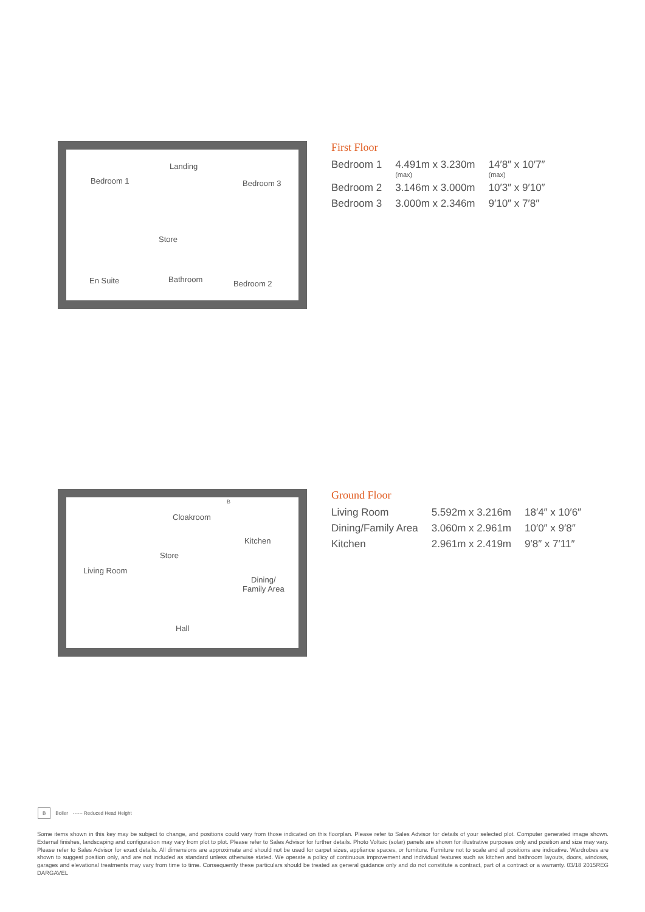Landing
Bedroom 1 Bedroom 3
Store
En Suite Bathroom Bedroom 2
First Floor
| Bedroom 1 | 4.491m x 3.230m (max) | 14′8″ x 10′7″ (max) |
| Bedroom 2 | 3.146m x 3.000m | 10′3″ x 9′10″ |
| Bedroom 3 | 3.000m x 2.346m | 9′10″ x 7′8″ |
B
Cloakroom
Kitchen
Store
Living Room
Dining/
Family Area
Hall
Ground Floor
| Living Room | 5.592m x 3.216m | 18′4″ x 10′6″ |
| Dining/Family Area | 3.060m x 2.961m | 10′0″ x 9′8″ |
| Kitchen | 2.961m x 2.419m | 9′8″ x 7′11″ |
B Boiler ------ Reduced Head Height
Some items shown in this key may be subject to change, and positions could vary from those indicated on this floorplan. Please refer to Sales Advisor for details of your selected plot. Computer generated image shown. External finishes, landscaping and configuration may vary from plot to plot. Please refer to Sales Advisor for further details. Photo Voltaic (solar) panels are shown for illustrative purposes only and position and size may vary. Please refer to Sales Advisor for exact details. All dimensions are approximate and should not be used for carpet sizes, appliance spaces, or furniture. Furniture not to scale and all positions are indicative. Wardrobes are shown to suggest position only, and are not included as standard unless otherwise stated. We operate a policy of continuous improvement and individual features such as kitchen and bathroom layouts, doors, windows, garages and elevational treatments may vary from time to time. Consequently these particulars should be treated as general guidance only and do not constitute a contract, part of a contract or a warranty. 03/18 2015REG DARGAVEL